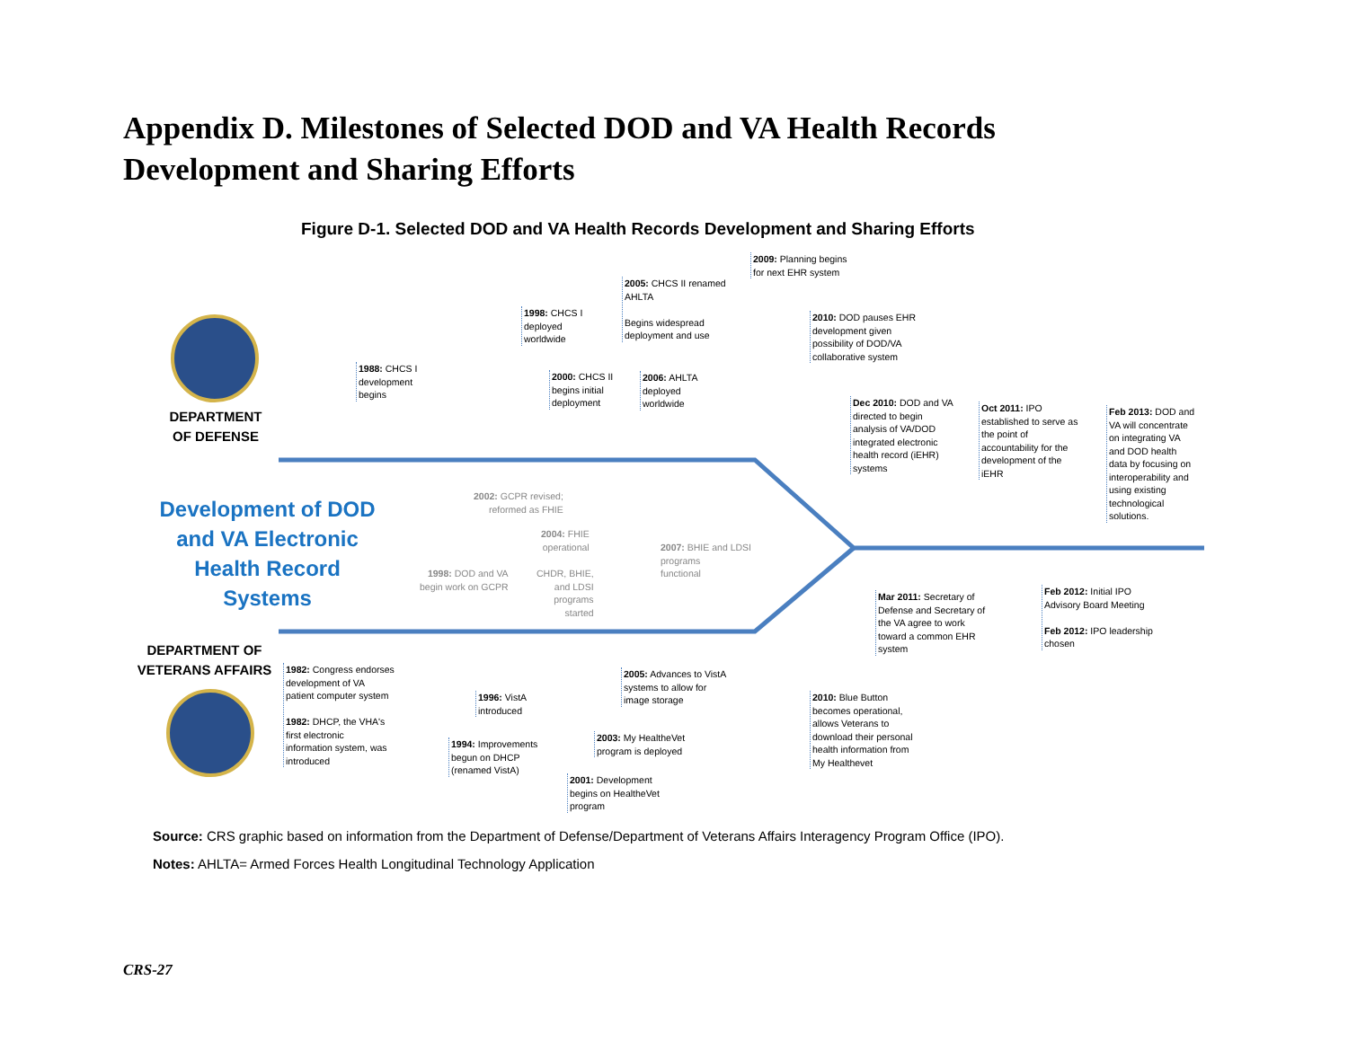Appendix D. Milestones of Selected DOD and VA Health Records
Development and Sharing Efforts
Figure D-1. Selected DOD and VA Health Records Development and Sharing Efforts
DEPARTMENT
OF DEFENSE
Development of DOD and VA Electronic Health Record Systems
DEPARTMENT OF
VETERANS AFFAIRS
1988: CHCS I
development
begins
1998: CHCS I
deployed
worldwide
2000: CHCS II
begins initial
deployment
2005: CHCS II renamed
AHLTA
Begins widespread
deployment and use
2006: AHLTA
deployed
worldwide
2009: Planning begins
for next EHR system
2010: DOD pauses EHR
development given
possibility of DOD/VA
collaborative system
Dec 2010: DOD and VA
directed to begin
analysis of VA/DOD
integrated electronic
health record (iEHR)
systems
Oct 2011: IPO
established to serve as
the point of
accountability for the
development of the
iEHR
Feb 2013: DOD and
VA will concentrate
on integrating VA
and DOD health
data by focusing on
interoperability and
using existing
technological
solutions.
2002: GCPR revised;
reformed as FHIE
2004: FHIE
operational
1998: DOD and VA
begin work on GCPR
CHDR, BHIE,
and LDSI
programs
started
2007: BHIE and LDSI
programs
functional
Mar 2011: Secretary of
Defense and Secretary of
the VA agree to work
toward a common EHR
system
Feb 2012: Initial IPO
Advisory Board Meeting
Feb 2012: IPO leadership
chosen
1982: Congress endorses
development of VA
patient computer system
1982: DHCP, the VHA's
first electronic
information system, was
introduced
1996: VistA
introduced
1994: Improvements
begun on DHCP
(renamed VistA)
2005: Advances to VistA
systems to allow for
image storage
2003: My HealtheVet
program is deployed
2001: Development
begins on HealtheVet
program
2010: Blue Button
becomes operational,
allows Veterans to
download their personal
health information from
My Healthevet
Source: CRS graphic based on information from the Department of Defense/Department of Veterans Affairs Interagency Program Office (IPO).
Notes: AHLTA= Armed Forces Health Longitudinal Technology Application
CRS-27